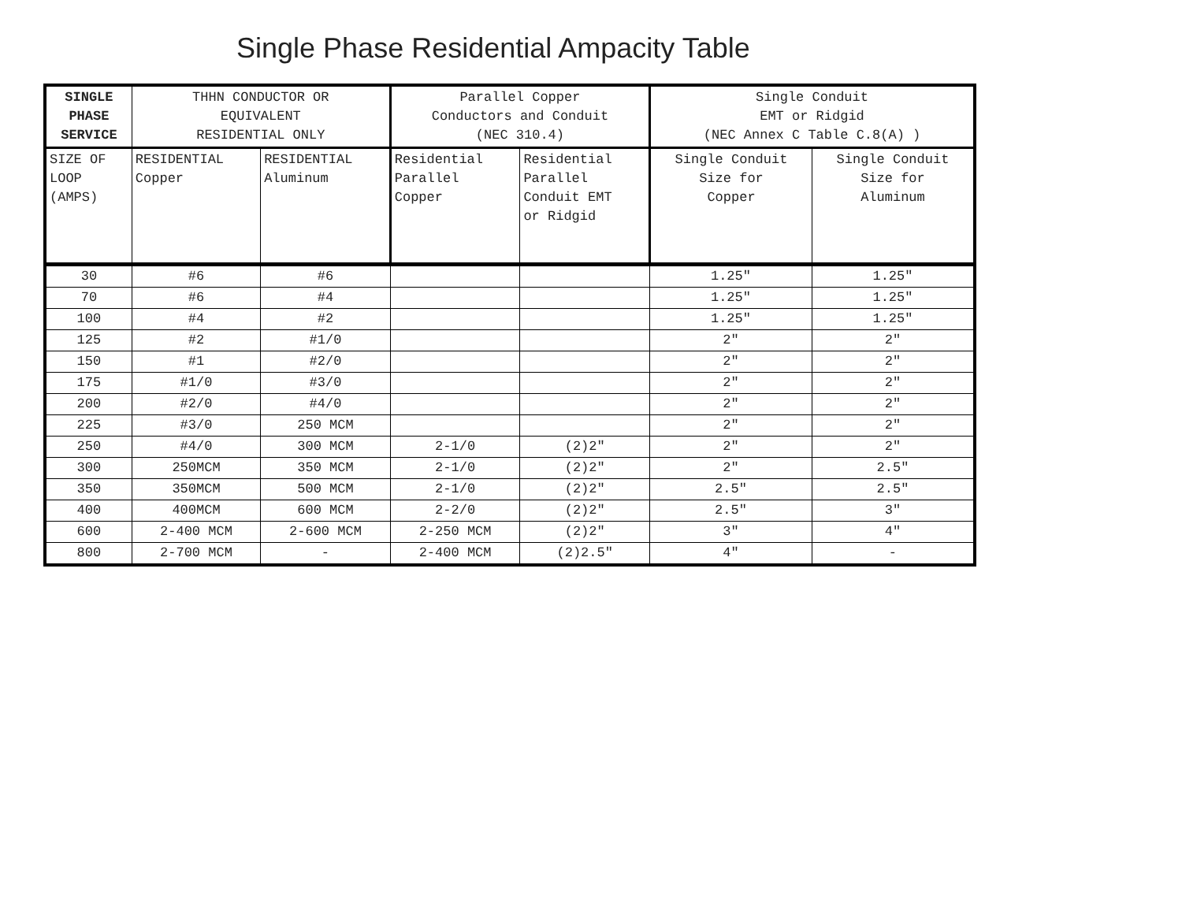Single Phase Residential Ampacity Table
| SINGLE PHASE SERVICE | THHN CONDUCTOR OR EQUIVALENT RESIDENTIAL ONLY | | Parallel Copper Conductors and Conduit (NEC 310.4) | | Single Conduit EMT or Ridgid (NEC Annex C Table C.8(A) ) | |
| --- | --- | --- | --- | --- | --- | --- |
| SIZE OF LOOP (AMPS) | RESIDENTIAL Copper | RESIDENTIAL Aluminum | Residential Parallel Copper | Residential Parallel Conduit EMT or Ridgid | Single Conduit Size for Copper | Single Conduit Size for Aluminum |
| 30 | #6 | #6 | | | 1.25" | 1.25" |
| 70 | #6 | #4 | | | 1.25" | 1.25" |
| 100 | #4 | #2 | | | 1.25" | 1.25" |
| 125 | #2 | #1/0 | | | 2" | 2" |
| 150 | #1 | #2/0 | | | 2" | 2" |
| 175 | #1/0 | #3/0 | | | 2" | 2" |
| 200 | #2/0 | #4/0 | | | 2" | 2" |
| 225 | #3/0 | 250 MCM | | | 2" | 2" |
| 250 | #4/0 | 300 MCM | 2-1/0 | (2)2" | 2" | 2" |
| 300 | 250MCM | 350 MCM | 2-1/0 | (2)2" | 2" | 2.5" |
| 350 | 350MCM | 500 MCM | 2-1/0 | (2)2" | 2.5" | 2.5" |
| 400 | 400MCM | 600 MCM | 2-2/0 | (2)2" | 2.5" | 3" |
| 600 | 2-400 MCM | 2-600 MCM | 2-250 MCM | (2)2" | 3" | 4" |
| 800 | 2-700 MCM | - | 2-400 MCM | (2)2.5" | 4" | - |